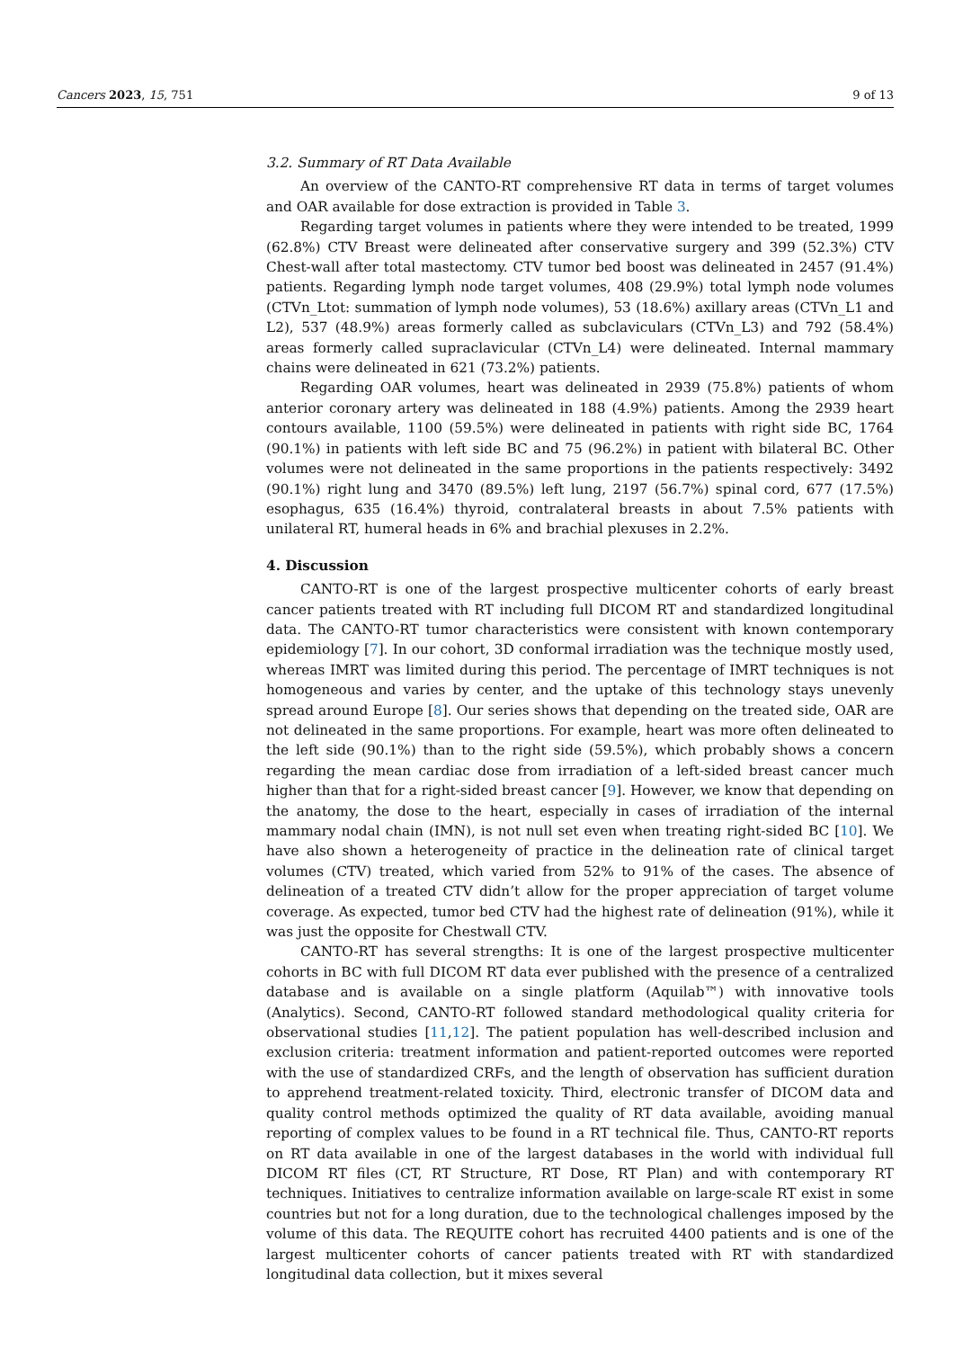Cancers 2023, 15, 751 9 of 13
3.2. Summary of RT Data Available
An overview of the CANTO-RT comprehensive RT data in terms of target volumes and OAR available for dose extraction is provided in Table 3.
Regarding target volumes in patients where they were intended to be treated, 1999 (62.8%) CTV Breast were delineated after conservative surgery and 399 (52.3%) CTV Chest-wall after total mastectomy. CTV tumor bed boost was delineated in 2457 (91.4%) patients. Regarding lymph node target volumes, 408 (29.9%) total lymph node volumes (CTVn_Ltot: summation of lymph node volumes), 53 (18.6%) axillary areas (CTVn_L1 and L2), 537 (48.9%) areas formerly called as subclaviculars (CTVn_L3) and 792 (58.4%) areas formerly called supraclavicular (CTVn_L4) were delineated. Internal mammary chains were delineated in 621 (73.2%) patients.
Regarding OAR volumes, heart was delineated in 2939 (75.8%) patients of whom anterior coronary artery was delineated in 188 (4.9%) patients. Among the 2939 heart contours available, 1100 (59.5%) were delineated in patients with right side BC, 1764 (90.1%) in patients with left side BC and 75 (96.2%) in patient with bilateral BC. Other volumes were not delineated in the same proportions in the patients respectively: 3492 (90.1%) right lung and 3470 (89.5%) left lung, 2197 (56.7%) spinal cord, 677 (17.5%) esophagus, 635 (16.4%) thyroid, contralateral breasts in about 7.5% patients with unilateral RT, humeral heads in 6% and brachial plexuses in 2.2%.
4. Discussion
CANTO-RT is one of the largest prospective multicenter cohorts of early breast cancer patients treated with RT including full DICOM RT and standardized longitudinal data. The CANTO-RT tumor characteristics were consistent with known contemporary epidemiology [7]. In our cohort, 3D conformal irradiation was the technique mostly used, whereas IMRT was limited during this period. The percentage of IMRT techniques is not homogeneous and varies by center, and the uptake of this technology stays unevenly spread around Europe [8]. Our series shows that depending on the treated side, OAR are not delineated in the same proportions. For example, heart was more often delineated to the left side (90.1%) than to the right side (59.5%), which probably shows a concern regarding the mean cardiac dose from irradiation of a left-sided breast cancer much higher than that for a right-sided breast cancer [9]. However, we know that depending on the anatomy, the dose to the heart, especially in cases of irradiation of the internal mammary nodal chain (IMN), is not null set even when treating right-sided BC [10]. We have also shown a heterogeneity of practice in the delineation rate of clinical target volumes (CTV) treated, which varied from 52% to 91% of the cases. The absence of delineation of a treated CTV didn’t allow for the proper appreciation of target volume coverage. As expected, tumor bed CTV had the highest rate of delineation (91%), while it was just the opposite for Chestwall CTV.
CANTO-RT has several strengths: It is one of the largest prospective multicenter cohorts in BC with full DICOM RT data ever published with the presence of a centralized database and is available on a single platform (Aquilab™) with innovative tools (Analytics). Second, CANTO-RT followed standard methodological quality criteria for observational studies [11,12]. The patient population has well-described inclusion and exclusion criteria: treatment information and patient-reported outcomes were reported with the use of standardized CRFs, and the length of observation has sufficient duration to apprehend treatment-related toxicity. Third, electronic transfer of DICOM data and quality control methods optimized the quality of RT data available, avoiding manual reporting of complex values to be found in a RT technical file. Thus, CANTO-RT reports on RT data available in one of the largest databases in the world with individual full DICOM RT files (CT, RT Structure, RT Dose, RT Plan) and with contemporary RT techniques. Initiatives to centralize information available on large-scale RT exist in some countries but not for a long duration, due to the technological challenges imposed by the volume of this data. The REQUITE cohort has recruited 4400 patients and is one of the largest multicenter cohorts of cancer patients treated with RT with standardized longitudinal data collection, but it mixes several